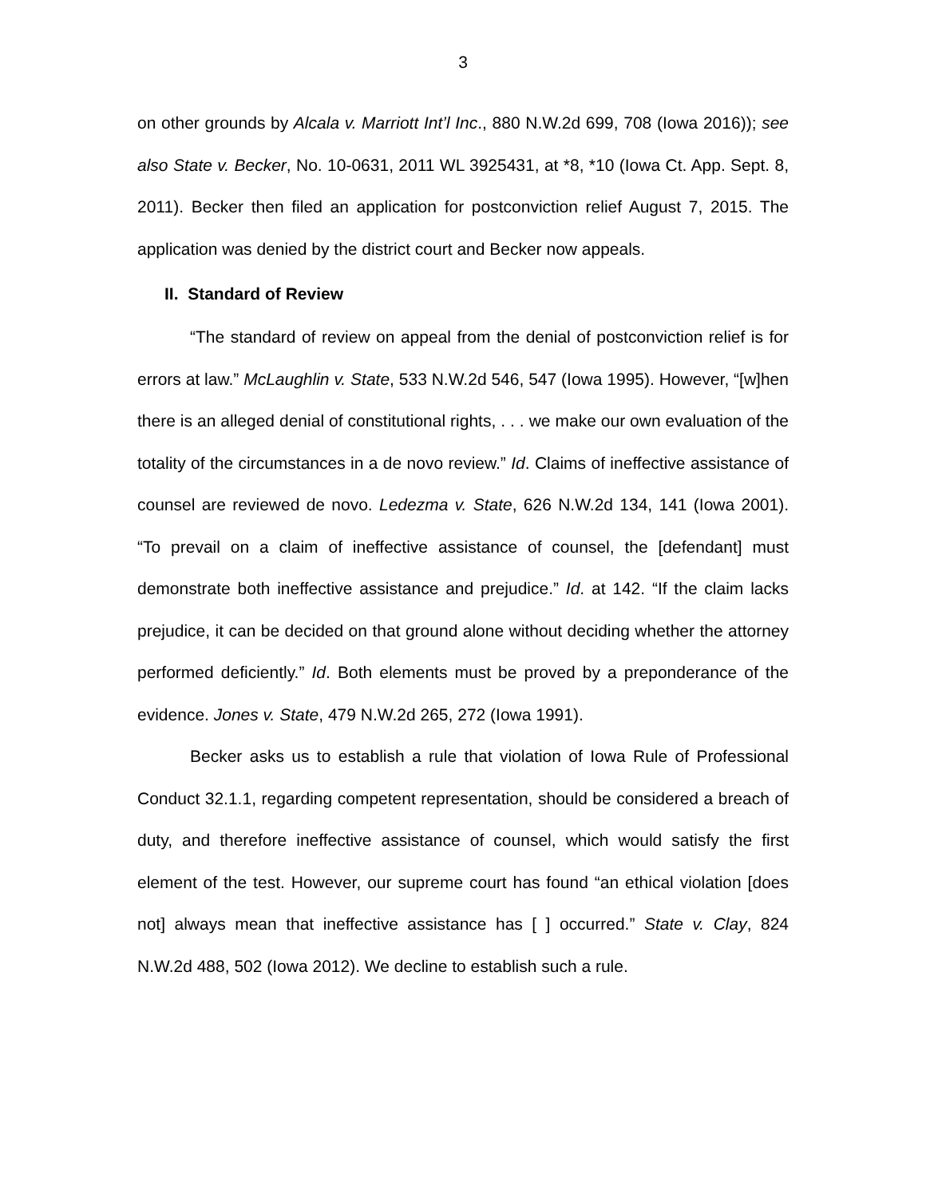3
on other grounds by Alcala v. Marriott Int’l Inc., 880 N.W.2d 699, 708 (Iowa 2016)); see also State v. Becker, No. 10-0631, 2011 WL 3925431, at *8, *10 (Iowa Ct. App. Sept. 8, 2011). Becker then filed an application for postconviction relief August 7, 2015. The application was denied by the district court and Becker now appeals.
II. Standard of Review
“The standard of review on appeal from the denial of postconviction relief is for errors at law.” McLaughlin v. State, 533 N.W.2d 546, 547 (Iowa 1995). However, “[w]hen there is an alleged denial of constitutional rights, . . . we make our own evaluation of the totality of the circumstances in a de novo review.” Id. Claims of ineffective assistance of counsel are reviewed de novo. Ledezma v. State, 626 N.W.2d 134, 141 (Iowa 2001). “To prevail on a claim of ineffective assistance of counsel, the [defendant] must demonstrate both ineffective assistance and prejudice.” Id. at 142. “If the claim lacks prejudice, it can be decided on that ground alone without deciding whether the attorney performed deficiently.” Id. Both elements must be proved by a preponderance of the evidence. Jones v. State, 479 N.W.2d 265, 272 (Iowa 1991).
Becker asks us to establish a rule that violation of Iowa Rule of Professional Conduct 32.1.1, regarding competent representation, should be considered a breach of duty, and therefore ineffective assistance of counsel, which would satisfy the first element of the test. However, our supreme court has found “an ethical violation [does not] always mean that ineffective assistance has [ ] occurred.” State v. Clay, 824 N.W.2d 488, 502 (Iowa 2012). We decline to establish such a rule.